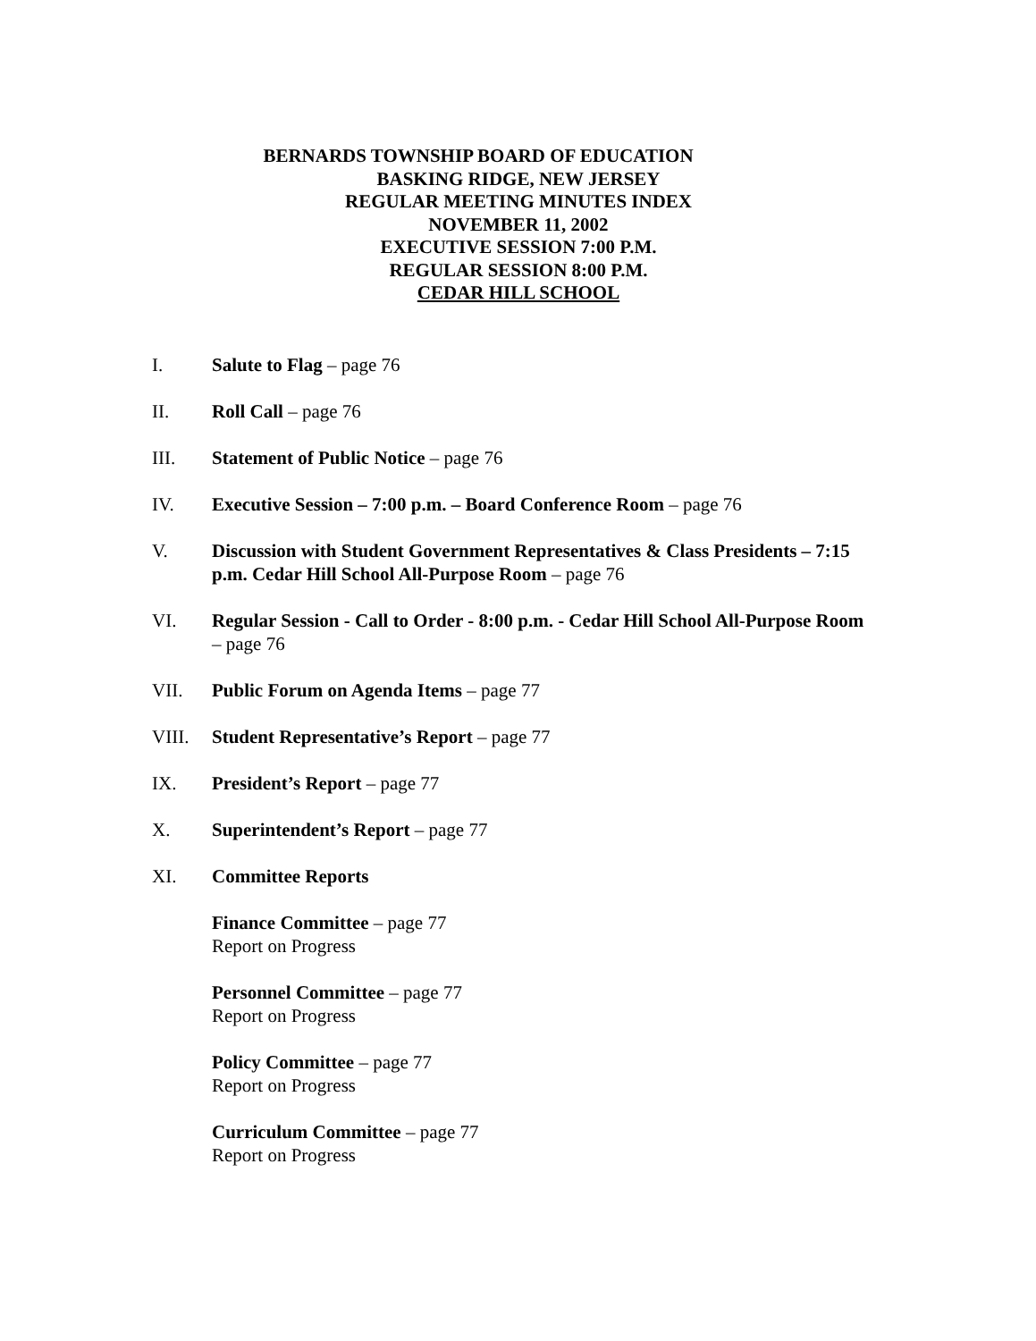BERNARDS TOWNSHIP BOARD OF EDUCATION
BASKING RIDGE, NEW JERSEY
REGULAR MEETING MINUTES INDEX
NOVEMBER 11, 2002
EXECUTIVE SESSION 7:00 P.M.
REGULAR SESSION 8:00 P.M.
CEDAR HILL SCHOOL
I. Salute to Flag – page 76
II. Roll Call – page 76
III. Statement of Public Notice – page 76
IV. Executive Session – 7:00 p.m. – Board Conference Room – page 76
V. Discussion with Student Government Representatives & Class Presidents – 7:15 p.m. Cedar Hill School All-Purpose Room – page 76
VI. Regular Session - Call to Order - 8:00 p.m. - Cedar Hill School All-Purpose Room – page 76
VII. Public Forum on Agenda Items – page 77
VIII. Student Representative’s Report – page 77
IX. President’s Report – page 77
X. Superintendent’s Report – page 77
XI. Committee Reports
Finance Committee – page 77
Report on Progress
Personnel Committee – page 77
Report on Progress
Policy Committee – page 77
Report on Progress
Curriculum Committee – page 77
Report on Progress